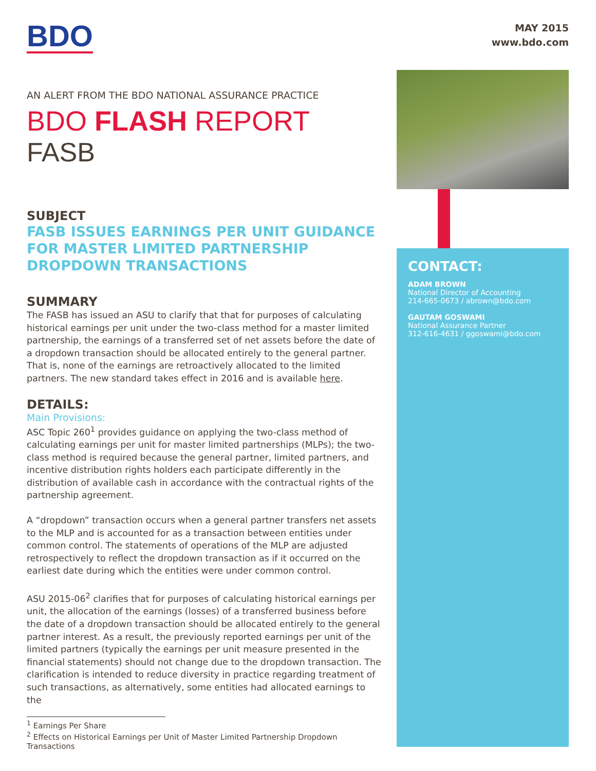BDO
AN ALERT FROM THE BDO NATIONAL ASSURANCE PRACTICE
BDO FLASH REPORT
FASB
SUBJECT
FASB ISSUES EARNINGS PER UNIT GUIDANCE FOR MASTER LIMITED PARTNERSHIP DROPDOWN TRANSACTIONS
SUMMARY
The FASB has issued an ASU to clarify that that for purposes of calculating historical earnings per unit under the two-class method for a master limited partnership, the earnings of a transferred set of net assets before the date of a dropdown transaction should be allocated entirely to the general partner. That is, none of the earnings are retroactively allocated to the limited partners. The new standard takes effect in 2016 and is available here.
DETAILS:
Main Provisions:
ASC Topic 260<sup>1</sup> provides guidance on applying the two-class method of calculating earnings per unit for master limited partnerships (MLPs); the two-class method is required because the general partner, limited partners, and incentive distribution rights holders each participate differently in the distribution of available cash in accordance with the contractual rights of the partnership agreement.
A “dropdown” transaction occurs when a general partner transfers net assets to the MLP and is accounted for as a transaction between entities under common control. The statements of operations of the MLP are adjusted retrospectively to reflect the dropdown transaction as if it occurred on the earliest date during which the entities were under common control.
ASU 2015-06<sup>2</sup> clarifies that for purposes of calculating historical earnings per unit, the allocation of the earnings (losses) of a transferred business before the date of a dropdown transaction should be allocated entirely to the general partner interest. As a result, the previously reported earnings per unit of the limited partners (typically the earnings per unit measure presented in the financial statements) should not change due to the dropdown transaction. The clarification is intended to reduce diversity in practice regarding treatment of such transactions, as alternatively, some entities had allocated earnings to the
<sup>1</sup> Earnings Per Share
<sup>2</sup> Effects on Historical Earnings per Unit of Master Limited Partnership Dropdown Transactions
MAY 2015
www.bdo.com
CONTACT:
ADAM BROWN
National Director of Accounting
214-665-0673 / abrown@bdo.com
GAUTAM GOSWAMI
National Assurance Partner
312-616-4631 / ggoswami@bdo.com